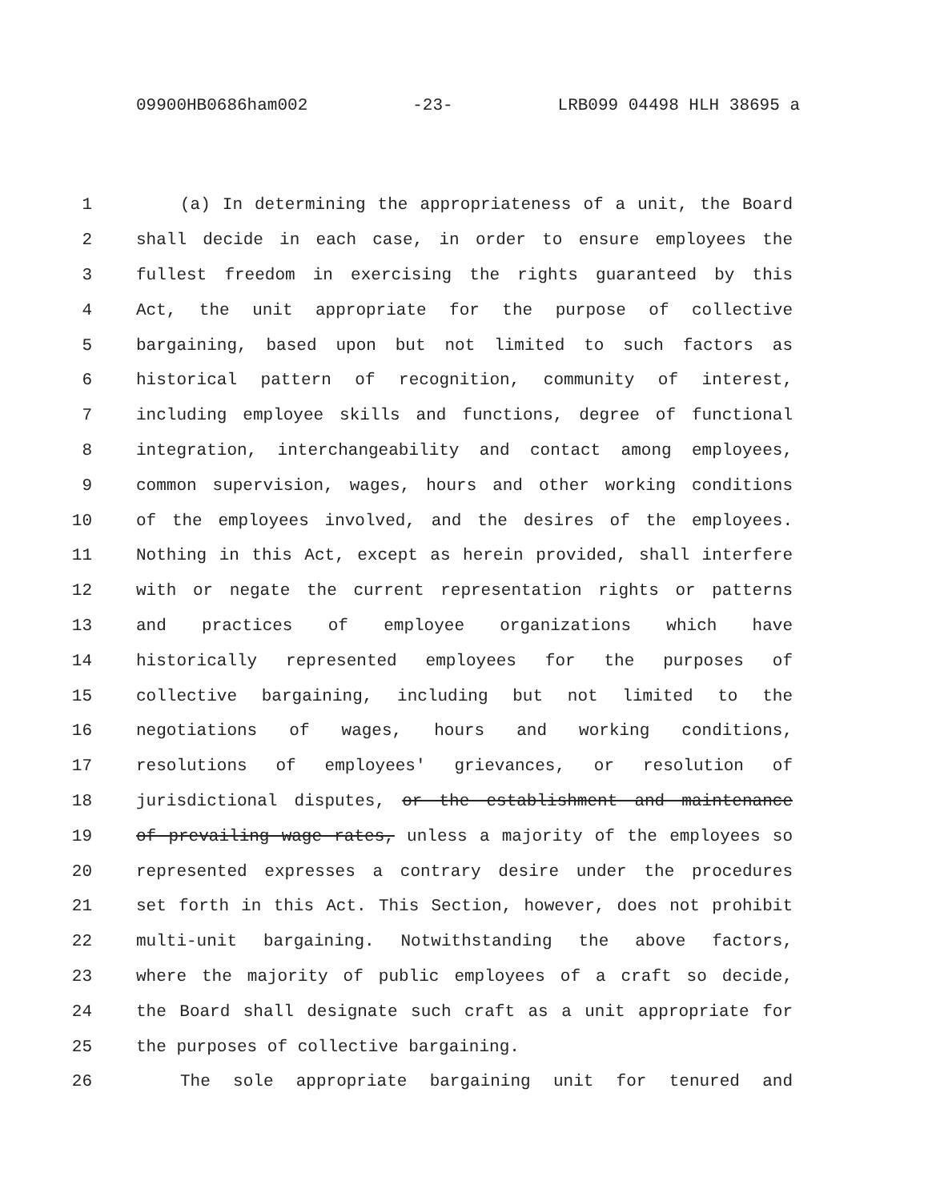09900HB0686ham002 -23- LRB099 04498 HLH 38695 a
1 (a) In determining the appropriateness of a unit, the Board
2 shall decide in each case, in order to ensure employees the
3 fullest freedom in exercising the rights guaranteed by this
4 Act, the unit appropriate for the purpose of collective
5 bargaining, based upon but not limited to such factors as
6 historical pattern of recognition, community of interest,
7 including employee skills and functions, degree of functional
8 integration, interchangeability and contact among employees,
9 common supervision, wages, hours and other working conditions
10 of the employees involved, and the desires of the employees.
11 Nothing in this Act, except as herein provided, shall interfere
12 with or negate the current representation rights or patterns
13 and practices of employee organizations which have
14 historically represented employees for the purposes of
15 collective bargaining, including but not limited to the
16 negotiations of wages, hours and working conditions,
17 resolutions of employees' grievances, or resolution of
18 jurisdictional disputes, or the establishment and maintenance
19 of prevailing wage rates, unless a majority of the employees so
20 represented expresses a contrary desire under the procedures
21 set forth in this Act. This Section, however, does not prohibit
22 multi-unit bargaining. Notwithstanding the above factors,
23 where the majority of public employees of a craft so decide,
24 the Board shall designate such craft as a unit appropriate for
25 the purposes of collective bargaining.
26 The sole appropriate bargaining unit for tenured and